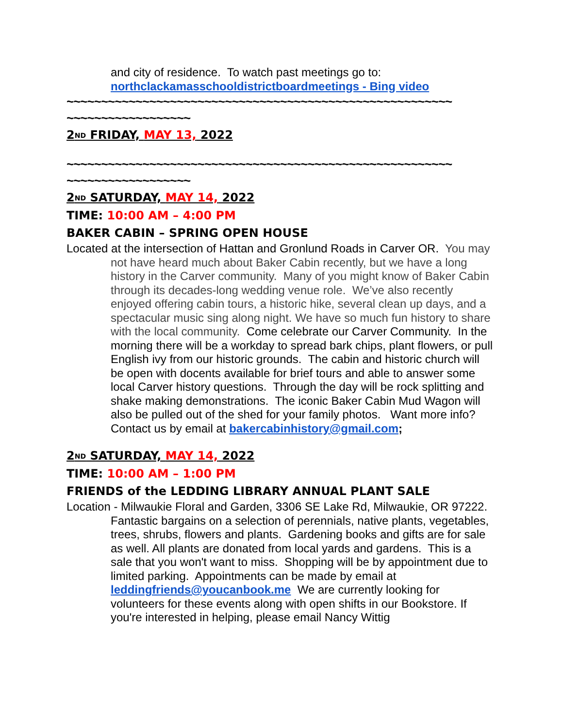and city of residence. To watch past meetings go to:
northclackamasschooldistrictboardmeetings - Bing video
~~~~~~~~~~~~~~~~~~~~~~~~~~~~~~~~~~~~~~~~~~~~~~~~~~~~~~~~
~~~~~~~~~~~~~~~~~~
2<sup>ND</sup> FRIDAY, MAY 13, 2022
~~~~~~~~~~~~~~~~~~~~~~~~~~~~~~~~~~~~~~~~~~~~~~~~~~~~~~~~
~~~~~~~~~~~~~~~~~~
2<sup>ND</sup> SATURDAY, MAY 14, 2022
TIME: 10:00 AM – 4:00 PM
BAKER CABIN – SPRING OPEN HOUSE
Located at the intersection of Hattan and Gronlund Roads in Carver OR. You may not have heard much about Baker Cabin recently, but we have a long history in the Carver community. Many of you might know of Baker Cabin through its decades-long wedding venue role. We’ve also recently enjoyed offering cabin tours, a historic hike, several clean up days, and a spectacular music sing along night. We have so much fun history to share with the local community. Come celebrate our Carver Community. In the morning there will be a workday to spread bark chips, plant flowers, or pull English ivy from our historic grounds. The cabin and historic church will be open with docents available for brief tours and able to answer some local Carver history questions. Through the day will be rock splitting and shake making demonstrations. The iconic Baker Cabin Mud Wagon will also be pulled out of the shed for your family photos. Want more info? Contact us by email at bakercabinhistory@gmail.com;
2<sup>ND</sup> SATURDAY, MAY 14, 2022
TIME: 10:00 AM – 1:00 PM
FRIENDS of the LEDDING LIBRARY ANNUAL PLANT SALE
Location - Milwaukie Floral and Garden, 3306 SE Lake Rd, Milwaukie, OR 97222. Fantastic bargains on a selection of perennials, native plants, vegetables, trees, shrubs, flowers and plants. Gardening books and gifts are for sale as well. All plants are donated from local yards and gardens. This is a sale that you won't want to miss. Shopping will be by appointment due to limited parking. Appointments can be made by email at leddingfriends@youcanbook.me We are currently looking for volunteers for these events along with open shifts in our Bookstore. If you're interested in helping, please email Nancy Wittig